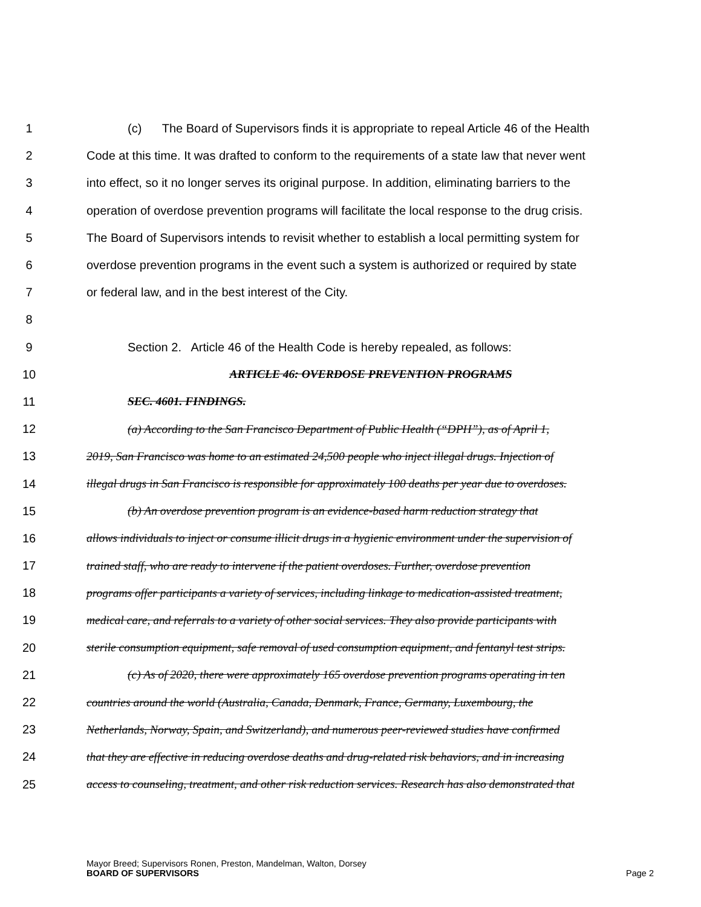1 (c) The Board of Supervisors finds it is appropriate to repeal Article 46 of the Health
2 Code at this time. It was drafted to conform to the requirements of a state law that never went
3 into effect, so it no longer serves its original purpose. In addition, eliminating barriers to the
4 operation of overdose prevention programs will facilitate the local response to the drug crisis.
5 The Board of Supervisors intends to revisit whether to establish a local permitting system for
6 overdose prevention programs in the event such a system is authorized or required by state
7 or federal law, and in the best interest of the City.
8
9 Section 2. Article 46 of the Health Code is hereby repealed, as follows:
10 ARTICLE 46: OVERDOSE PREVENTION PROGRAMS
11 SEC. 4601. FINDINGS.
12 (a) According to the San Francisco Department of Public Health (“DPH”), as of April 1,
13 2019, San Francisco was home to an estimated 24,500 people who inject illegal drugs. Injection of
14 illegal drugs in San Francisco is responsible for approximately 100 deaths per year due to overdoses.
15 (b) An overdose prevention program is an evidence-based harm reduction strategy that
16 allows individuals to inject or consume illicit drugs in a hygienic environment under the supervision of
17 trained staff, who are ready to intervene if the patient overdoses. Further, overdose prevention
18 programs offer participants a variety of services, including linkage to medication-assisted treatment,
19 medical care, and referrals to a variety of other social services. They also provide participants with
20 sterile consumption equipment, safe removal of used consumption equipment, and fentanyl test strips.
21 (c) As of 2020, there were approximately 165 overdose prevention programs operating in ten
22 countries around the world (Australia, Canada, Denmark, France, Germany, Luxembourg, the
23 Netherlands, Norway, Spain, and Switzerland), and numerous peer-reviewed studies have confirmed
24 that they are effective in reducing overdose deaths and drug-related risk behaviors, and in increasing
25 access to counseling, treatment, and other risk reduction services. Research has also demonstrated that
Mayor Breed; Supervisors Ronen, Preston, Mandelman, Walton, Dorsey
BOARD OF SUPERVISORS Page 2